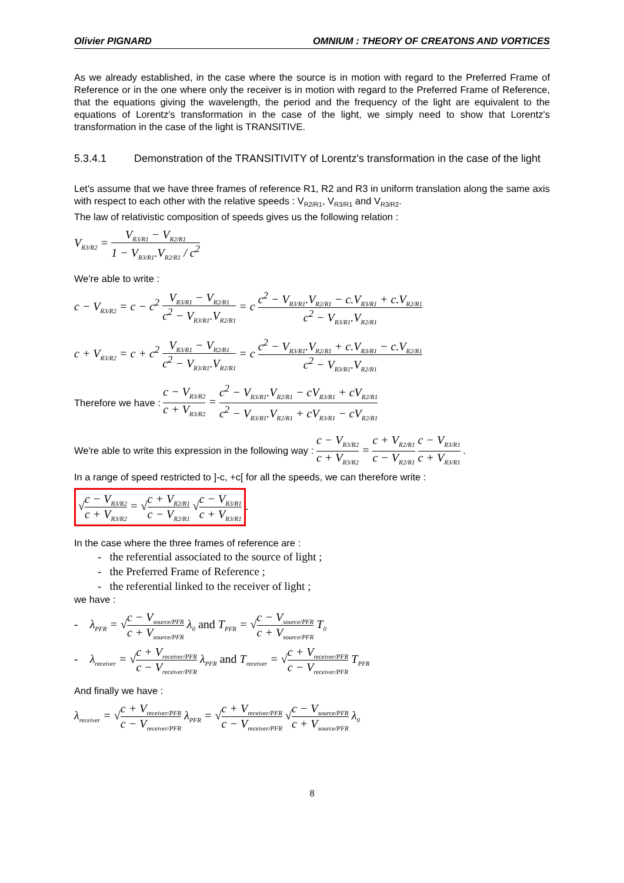Olivier PIGNARD OMNIUM : THEORY OF CREATONS AND VORTICES
As we already established, in the case where the source is in motion with regard to the Preferred Frame of Reference or in the one where only the receiver is in motion with regard to the Preferred Frame of Reference, that the equations giving the wavelength, the period and the frequency of the light are equivalent to the equations of Lorentz's transformation in the case of the light, we simply need to show that Lorentz's transformation in the case of the light is TRANSITIVE.
5.3.4.1 Demonstration of the TRANSITIVITY of Lorentz's transformation in the case of the light
Let's assume that we have three frames of reference R1, R2 and R3 in uniform translation along the same axis with respect to each other with the relative speeds : V<sub>R2/R1</sub>, V<sub>R3/R1</sub> and V<sub>R3/R2</sub>.
The law of relativistic composition of speeds gives us the following relation :
V<sub>R3/R2</sub> = V<sub>R3/R1</sub> − V<sub>R2/R1</sub> 1 − V<sub>R3/R1</sub>.V<sub>R2/R1</sub> / c<sup>2</sup>
We're able to write :
c − V<sub>R3/R2</sub> = c − c<sup>2</sup> V<sub>R3/R1</sub> − V<sub>R2/R1</sub> c<sup>2</sup> − V<sub>R3/R1</sub>.V<sub>R2/R1</sub> = c c<sup>2</sup> − V<sub>R3/R1</sub>.V<sub>R2/R1</sub> − c.V<sub>R3/R1</sub> + c.V<sub>R2/R1</sub> c<sup>2</sup> − V<sub>R3/R1</sub>.V<sub>R2/R1</sub>
c + V<sub>R3/R2</sub> = c + c<sup>2</sup> V<sub>R3/R1</sub> − V<sub>R2/R1</sub> c<sup>2</sup> − V<sub>R3/R1</sub>.V<sub>R2/R1</sub> = c c<sup>2</sup> − V<sub>R3/R1</sub>.V<sub>R2/R1</sub> + c.V<sub>R3/R1</sub> − c.V<sub>R2/R1</sub> c<sup>2</sup> − V<sub>R3/R1</sub>.V<sub>R2/R1</sub>
Therefore we have : c − V<sub>R3/R2</sub> c + V<sub>R3/R2</sub> = c<sup>2</sup> − V<sub>R3/R1</sub>.V<sub>R2/R1</sub> − cV<sub>R3/R1</sub> + cV<sub>R2/R1</sub> c<sup>2</sup> − V<sub>R3/R1</sub>.V<sub>R2/R1</sub> + cV<sub>R3/R1</sub> − cV<sub>R2/R1</sub>
We're able to write this expression in the following way : c − V<sub>R3/R2</sub> c + V<sub>R3/R2</sub> = c + V<sub>R2/R1</sub> c − V<sub>R2/R1</sub> c − V<sub>R3/R1</sub> c + V<sub>R3/R1</sub> .
In a range of speed restricted to ]-c, +c[ for all the speeds, we can therefore write :
√c − V<sub>R3/R2</sub> c + V<sub>R3/R2</sub> = √c + V<sub>R2/R1</sub> c − V<sub>R2/R1</sub> √c − V<sub>R3/R1</sub> c + V<sub>R3/R1</sub>.
In the case where the three frames of reference are :
- the referential associated to the source of light ;
- the Preferred Frame of Reference ;
- the referential linked to the receiver of light ;
we have :
- λ<sub>PFR</sub> = √c − V<sub>source/PFR</sub> c + V<sub>source/PFR</sub> λ<sub>0</sub> and T<sub>PFR</sub> = √c − V<sub>source/PFR</sub> c + V<sub>source/PFR</sub> T<sub>0</sub>
- λ<sub>receiver</sub> = √c + V<sub>receiver/PFR</sub> c − V<sub>receiver/PFR</sub> λ<sub>PFR</sub> and T<sub>receiver</sub> = √c + V<sub>receiver/PFR</sub> c − V<sub>receiver/PFR</sub> T<sub>PFR</sub>
And finally we have :
λ<sub>receiver</sub> = √c + V<sub>receiver/PFR</sub> c − V<sub>receiver/PFR</sub> λ<sub>PFR</sub> = √c + V<sub>receiver/PFR</sub> c − V<sub>receiver/PFR</sub> √c − V<sub>source/PFR</sub> c + V<sub>source/PFR</sub> λ<sub>0</sub>
8